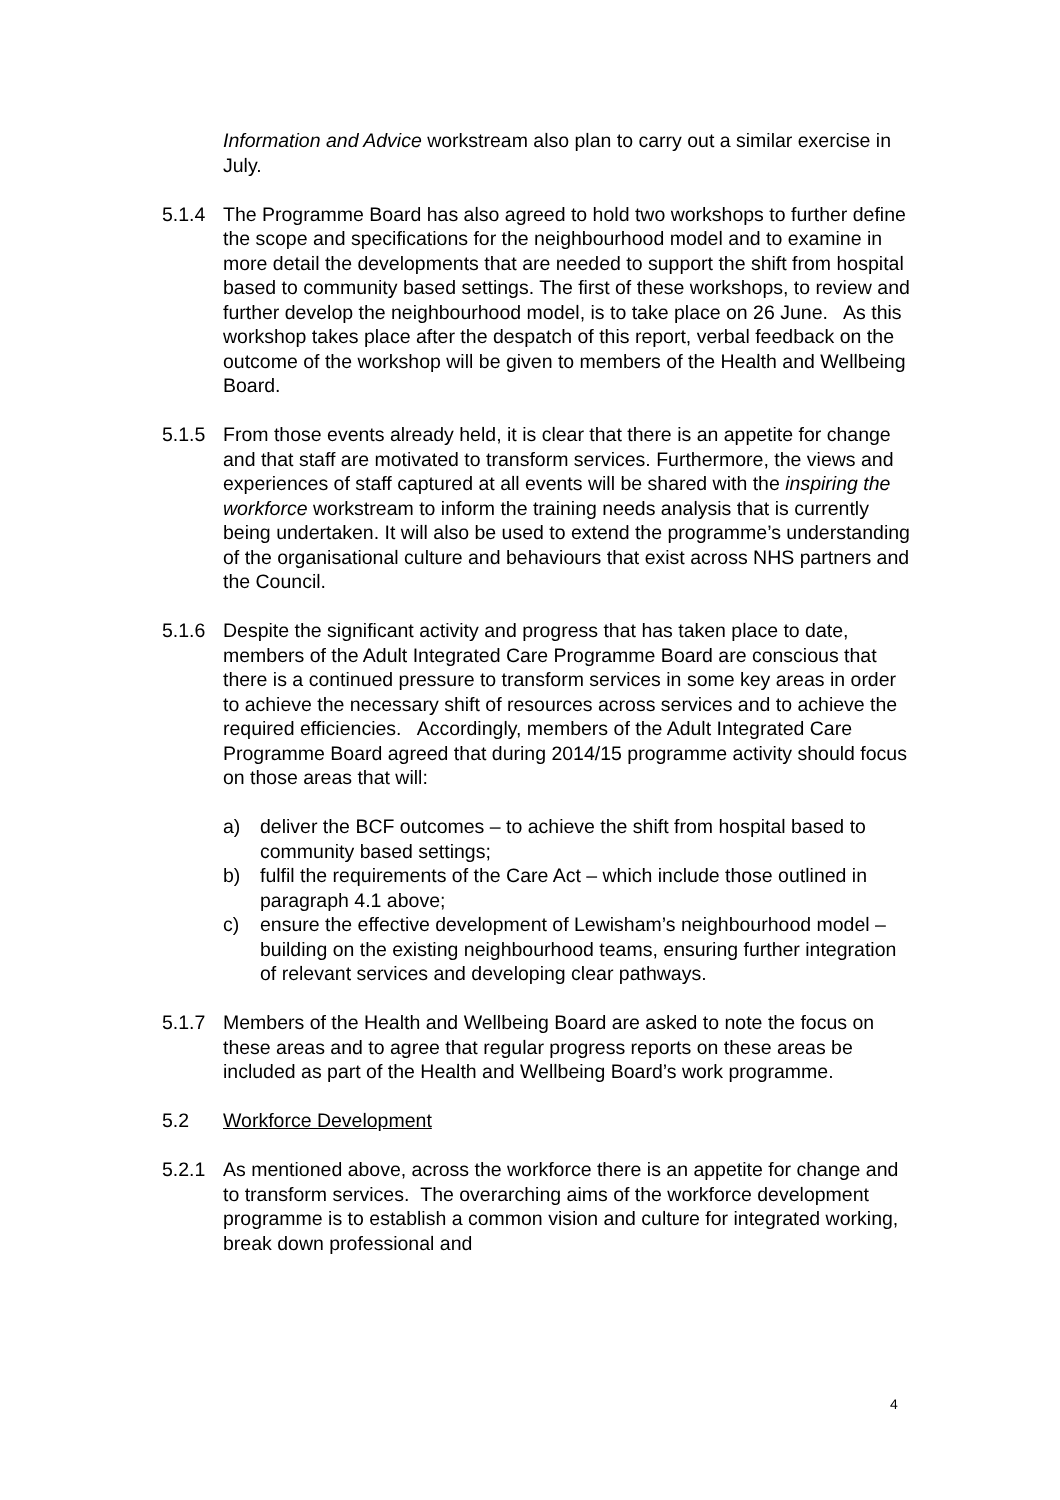Information and Advice workstream also plan to carry out a similar exercise in July.
5.1.4 The Programme Board has also agreed to hold two workshops to further define the scope and specifications for the neighbourhood model and to examine in more detail the developments that are needed to support the shift from hospital based to community based settings. The first of these workshops, to review and further develop the neighbourhood model, is to take place on 26 June. As this workshop takes place after the despatch of this report, verbal feedback on the outcome of the workshop will be given to members of the Health and Wellbeing Board.
5.1.5 From those events already held, it is clear that there is an appetite for change and that staff are motivated to transform services. Furthermore, the views and experiences of staff captured at all events will be shared with the inspiring the workforce workstream to inform the training needs analysis that is currently being undertaken. It will also be used to extend the programme’s understanding of the organisational culture and behaviours that exist across NHS partners and the Council.
5.1.6 Despite the significant activity and progress that has taken place to date, members of the Adult Integrated Care Programme Board are conscious that there is a continued pressure to transform services in some key areas in order to achieve the necessary shift of resources across services and to achieve the required efficiencies. Accordingly, members of the Adult Integrated Care Programme Board agreed that during 2014/15 programme activity should focus on those areas that will:
a) deliver the BCF outcomes – to achieve the shift from hospital based to community based settings;
b) fulfil the requirements of the Care Act – which include those outlined in paragraph 4.1 above;
c) ensure the effective development of Lewisham’s neighbourhood model – building on the existing neighbourhood teams, ensuring further integration of relevant services and developing clear pathways.
5.1.7 Members of the Health and Wellbeing Board are asked to note the focus on these areas and to agree that regular progress reports on these areas be included as part of the Health and Wellbeing Board’s work programme.
5.2 Workforce Development
5.2.1 As mentioned above, across the workforce there is an appetite for change and to transform services. The overarching aims of the workforce development programme is to establish a common vision and culture for integrated working, break down professional and
4